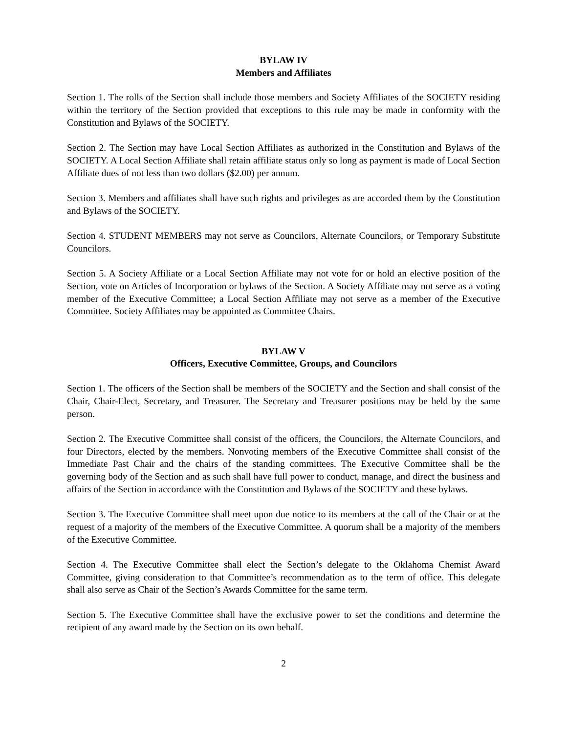BYLAW IV
Members and Affiliates
Section 1. The rolls of the Section shall include those members and Society Affiliates of the SOCIETY residing within the territory of the Section provided that exceptions to this rule may be made in conformity with the Constitution and Bylaws of the SOCIETY.
Section 2. The Section may have Local Section Affiliates as authorized in the Constitution and Bylaws of the SOCIETY. A Local Section Affiliate shall retain affiliate status only so long as payment is made of Local Section Affiliate dues of not less than two dollars ($2.00) per annum.
Section 3. Members and affiliates shall have such rights and privileges as are accorded them by the Constitution and Bylaws of the SOCIETY.
Section 4. STUDENT MEMBERS may not serve as Councilors, Alternate Councilors, or Temporary Substitute Councilors.
Section 5. A Society Affiliate or a Local Section Affiliate may not vote for or hold an elective position of the Section, vote on Articles of Incorporation or bylaws of the Section. A Society Affiliate may not serve as a voting member of the Executive Committee; a Local Section Affiliate may not serve as a member of the Executive Committee. Society Affiliates may be appointed as Committee Chairs.
BYLAW V
Officers, Executive Committee, Groups, and Councilors
Section 1. The officers of the Section shall be members of the SOCIETY and the Section and shall consist of the Chair, Chair-Elect, Secretary, and Treasurer. The Secretary and Treasurer positions may be held by the same person.
Section 2. The Executive Committee shall consist of the officers, the Councilors, the Alternate Councilors, and four Directors, elected by the members. Nonvoting members of the Executive Committee shall consist of the Immediate Past Chair and the chairs of the standing committees. The Executive Committee shall be the governing body of the Section and as such shall have full power to conduct, manage, and direct the business and affairs of the Section in accordance with the Constitution and Bylaws of the SOCIETY and these bylaws.
Section 3. The Executive Committee shall meet upon due notice to its members at the call of the Chair or at the request of a majority of the members of the Executive Committee. A quorum shall be a majority of the members of the Executive Committee.
Section 4. The Executive Committee shall elect the Section’s delegate to the Oklahoma Chemist Award Committee, giving consideration to that Committee’s recommendation as to the term of office. This delegate shall also serve as Chair of the Section’s Awards Committee for the same term.
Section 5. The Executive Committee shall have the exclusive power to set the conditions and determine the recipient of any award made by the Section on its own behalf.
2